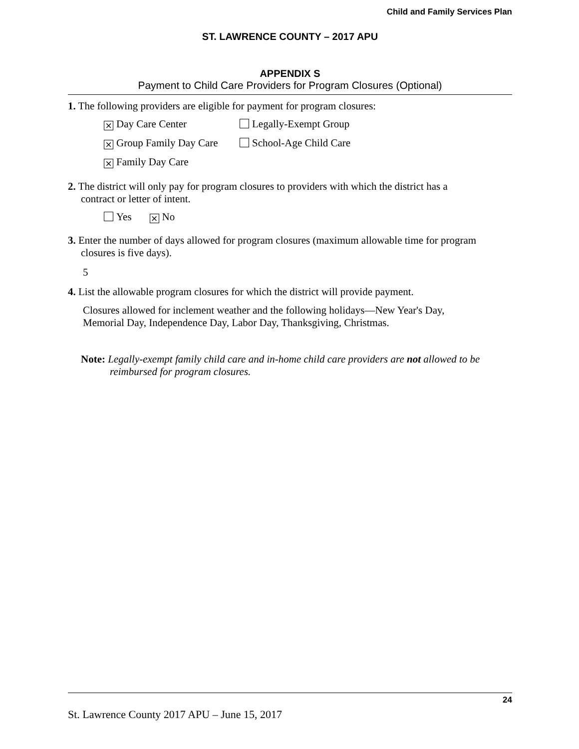Child and Family Services Plan
ST. LAWRENCE COUNTY – 2017 APU
APPENDIX S
Payment to Child Care Providers for Program Closures (Optional)
1. The following providers are eligible for payment for program closures:
× Day Care Center Legally-Exempt Group
× Group Family Day Care School-Age Child Care
× Family Day Care
2. The district will only pay for program closures to providers with which the district has a
contract or letter of intent.
Yes × No
3. Enter the number of days allowed for program closures (maximum allowable time for program
closures is five days).
5
4. List the allowable program closures for which the district will provide payment.
Closures allowed for inclement weather and the following holidays—New Year's Day,
Memorial Day, Independence Day, Labor Day, Thanksgiving, Christmas.
Note: Legally-exempt family child care and in-home child care providers are not allowed to be reimbursed for program closures.
24
St. Lawrence County 2017 APU – June 15, 2017